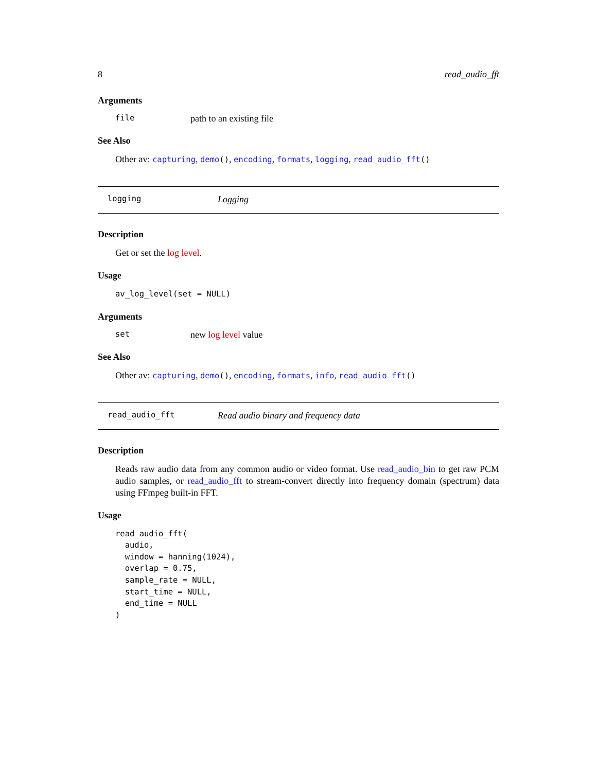8 read_audio_fft
Arguments
file path to an existing file
See Also
Other av: capturing, demo(), encoding, formats, logging, read_audio_fft()
logging Logging
Description
Get or set the log level.
Usage
av_log_level(set = NULL)
Arguments
set new log level value
See Also
Other av: capturing, demo(), encoding, formats, info, read_audio_fft()
read_audio_fft Read audio binary and frequency data
Description
Reads raw audio data from any common audio or video format. Use read_audio_bin to get raw PCM audio samples, or read_audio_fft to stream-convert directly into frequency domain (spectrum) data using FFmpeg built-in FFT.
Usage
read_audio_fft(
  audio,
  window = hanning(1024),
  overlap = 0.75,
  sample_rate = NULL,
  start_time = NULL,
  end_time = NULL
)